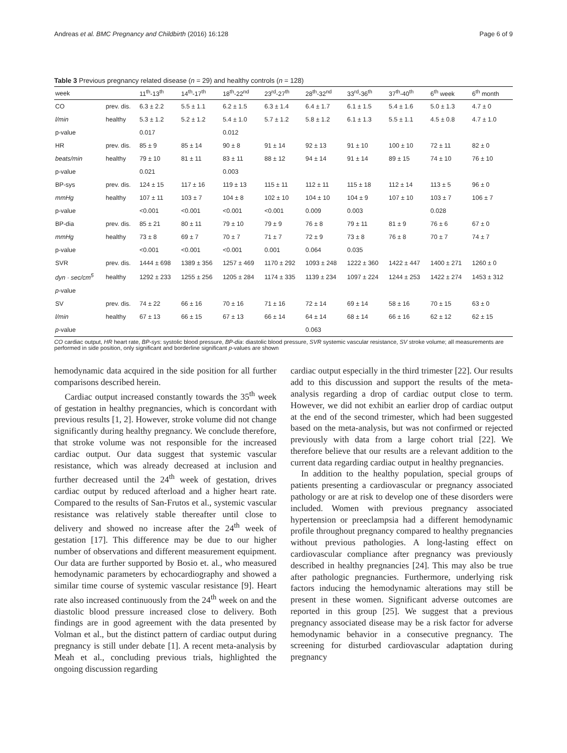Andreas et al. BMC Pregnancy and Childbirth (2016) 16:128 Page 6 of 9
Table 3 Previous pregnancy related disease (n = 29) and healthy controls (n = 128)
| week | | 11<sup>th</sup>-13<sup>th</sup> | 14<sup>th</sup>-17<sup>th</sup> | 18<sup>th</sup>-22<sup>nd</sup> | 23<sup>rd</sup>-27<sup>th</sup> | 28<sup>th</sup>-32<sup>nd</sup> | 33<sup>rd</sup>-36<sup>th</sup> | 37<sup>th</sup>-40<sup>th</sup> | 6<sup>th</sup> week | 6<sup>th</sup> month |
| --- | --- | --- | --- | --- | --- | --- | --- | --- | --- | --- |
| CO | prev. dis. | 6.3 ± 2.2 | 5.5 ± 1.1 | 6.2 ± 1.5 | 6.3 ± 1.4 | 6.4 ± 1.7 | 6.1 ± 1.5 | 5.4 ± 1.6 | 5.0 ± 1.3 | 4.7 ± 0 |
| l/min | healthy | 5.3 ± 1.2 | 5.2 ± 1.2 | 5.4 ± 1.0 | 5.7 ± 1.2 | 5.8 ± 1.2 | 6.1 ± 1.3 | 5.5 ± 1.1 | 4.5 ± 0.8 | 4.7 ± 1.0 |
| p-value | | 0.017 | | 0.012 | | | | | | |
| HR | prev. dis. | 85 ± 9 | 85 ± 14 | 90 ± 8 | 91 ± 14 | 92 ± 13 | 91 ± 10 | 100 ± 10 | 72 ± 11 | 82 ± 0 |
| beats/min | healthy | 79 ± 10 | 81 ± 11 | 83 ± 11 | 88 ± 12 | 94 ± 14 | 91 ± 14 | 89 ± 15 | 74 ± 10 | 76 ± 10 |
| p-value | | 0.021 | | 0.003 | | | | | | |
| BP-sys | prev. dis. | 124 ± 15 | 117 ± 16 | 119 ± 13 | 115 ± 11 | 112 ± 11 | 115 ± 18 | 112 ± 14 | 113 ± 5 | 96 ± 0 |
| mmHg | healthy | 107 ± 11 | 103 ± 7 | 104 ± 8 | 102 ± 10 | 104 ± 10 | 104 ± 9 | 107 ± 10 | 103 ± 7 | 106 ± 7 |
| p-value | | <0.001 | <0.001 | <0.001 | <0.001 | 0.009 | 0.003 | | 0.028 | |
| BP-dia | prev. dis. | 85 ± 21 | 80 ± 11 | 79 ± 10 | 79 ± 9 | 76 ± 8 | 79 ± 11 | 81 ± 9 | 76 ± 6 | 67 ± 0 |
| mmHg | healthy | 73 ± 8 | 69 ± 7 | 70 ± 7 | 71 ± 7 | 72 ± 9 | 73 ± 8 | 76 ± 8 | 70 ± 7 | 74 ± 7 |
| p-value | | <0.001 | <0.001 | <0.001 | 0.001 | 0.064 | 0.035 | | | |
| SVR | prev. dis. | 1444 ± 698 | 1389 ± 356 | 1257 ± 469 | 1170 ± 292 | 1093 ± 248 | 1222 ± 360 | 1422 ± 447 | 1400 ± 271 | 1260 ± 0 |
| dyn · sec/cm<sup>5</sup> | healthy | 1292 ± 233 | 1255 ± 256 | 1205 ± 284 | 1174 ± 335 | 1139 ± 234 | 1097 ± 224 | 1244 ± 253 | 1422 ± 274 | 1453 ± 312 |
| p -value | | | | | | | | | | |
| SV | prev. dis. | 74 ± 22 | 66 ± 16 | 70 ± 16 | 71 ± 16 | 72 ± 14 | 69 ± 14 | 58 ± 16 | 70 ± 15 | 63 ± 0 |
| l/min | healthy | 67 ± 13 | 66 ± 15 | 67 ± 13 | 66 ± 14 | 64 ± 14 | 68 ± 14 | 66 ± 16 | 62 ± 12 | 62 ± 15 |
| p -value | | | | | | 0.063 | | | | |
CO cardiac output, HR heart rate, BP-sys: systolic blood pressure, BP-dia: diastolic blood pressure, SVR systemic vascular resistance, SV stroke volume; all measurements are performed in side position, only significant and borderline significant p-values are shown
hemodynamic data acquired in the side position for all further comparisons described herein.
Cardiac output increased constantly towards the 35<sup>th</sup> week of gestation in healthy pregnancies, which is concordant with previous results [1, 2]. However, stroke volume did not change significantly during healthy pregnancy. We conclude therefore, that stroke volume was not responsible for the increased cardiac output. Our data suggest that systemic vascular resistance, which was already decreased at inclusion and further decreased until the 24<sup>th</sup> week of gestation, drives cardiac output by reduced afterload and a higher heart rate. Compared to the results of San-Frutos et al., systemic vascular resistance was relatively stable thereafter until close to delivery and showed no increase after the 24<sup>th</sup> week of gestation [17]. This difference may be due to our higher number of observations and different measurement equipment. Our data are further supported by Bosio et. al., who measured hemodynamic parameters by echocardiography and showed a similar time course of systemic vascular resistance [9]. Heart rate also increased continuously from the 24<sup>th</sup> week on and the diastolic blood pressure increased close to delivery. Both findings are in good agreement with the data presented by Volman et al., but the distinct pattern of cardiac output during pregnancy is still under debate [1]. A recent meta-analysis by Meah et al., concluding previous trials, highlighted the ongoing discussion regarding
cardiac output especially in the third trimester [22]. Our results add to this discussion and support the results of the meta-analysis regarding a drop of cardiac output close to term. However, we did not exhibit an earlier drop of cardiac output at the end of the second trimester, which had been suggested based on the meta-analysis, but was not confirmed or rejected previously with data from a large cohort trial [22]. We therefore believe that our results are a relevant addition to the current data regarding cardiac output in healthy pregnancies.
In addition to the healthy population, special groups of patients presenting a cardiovascular or pregnancy associated pathology or are at risk to develop one of these disorders were included. Women with previous pregnancy associated hypertension or preeclampsia had a different hemodynamic profile throughout pregnancy compared to healthy pregnancies without previous pathologies. A long-lasting effect on cardiovascular compliance after pregnancy was previously described in healthy pregnancies [24]. This may also be true after pathologic pregnancies. Furthermore, underlying risk factors inducing the hemodynamic alterations may still be present in these women. Significant adverse outcomes are reported in this group [25]. We suggest that a previous pregnancy associated disease may be a risk factor for adverse hemodynamic behavior in a consecutive pregnancy. The screening for disturbed cardiovascular adaptation during pregnancy